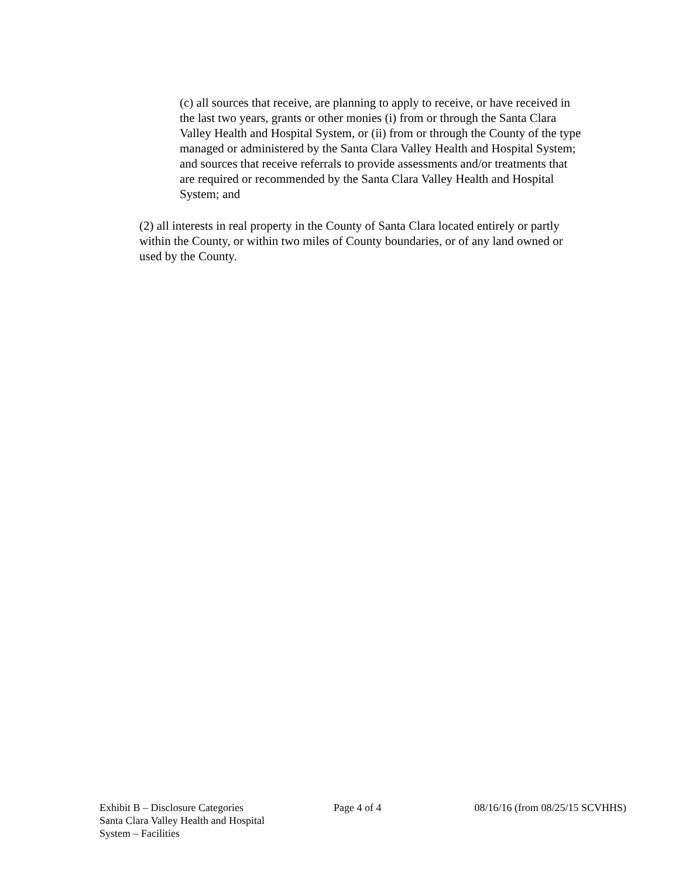(c) all sources that receive, are planning to apply to receive, or have received in the last two years, grants or other monies (i) from or through the Santa Clara Valley Health and Hospital System, or (ii) from or through the County of the type managed or administered by the Santa Clara Valley Health and Hospital System; and sources that receive referrals to provide assessments and/or treatments that are required or recommended by the Santa Clara Valley Health and Hospital System; and
(2) all interests in real property in the County of Santa Clara located entirely or partly within the County, or within two miles of County boundaries, or of any land owned or used by the County.
Exhibit B – Disclosure Categories
Santa Clara Valley Health and Hospital
System – Facilities
Page 4 of 4 08/16/16 (from 08/25/15 SCVHHS)